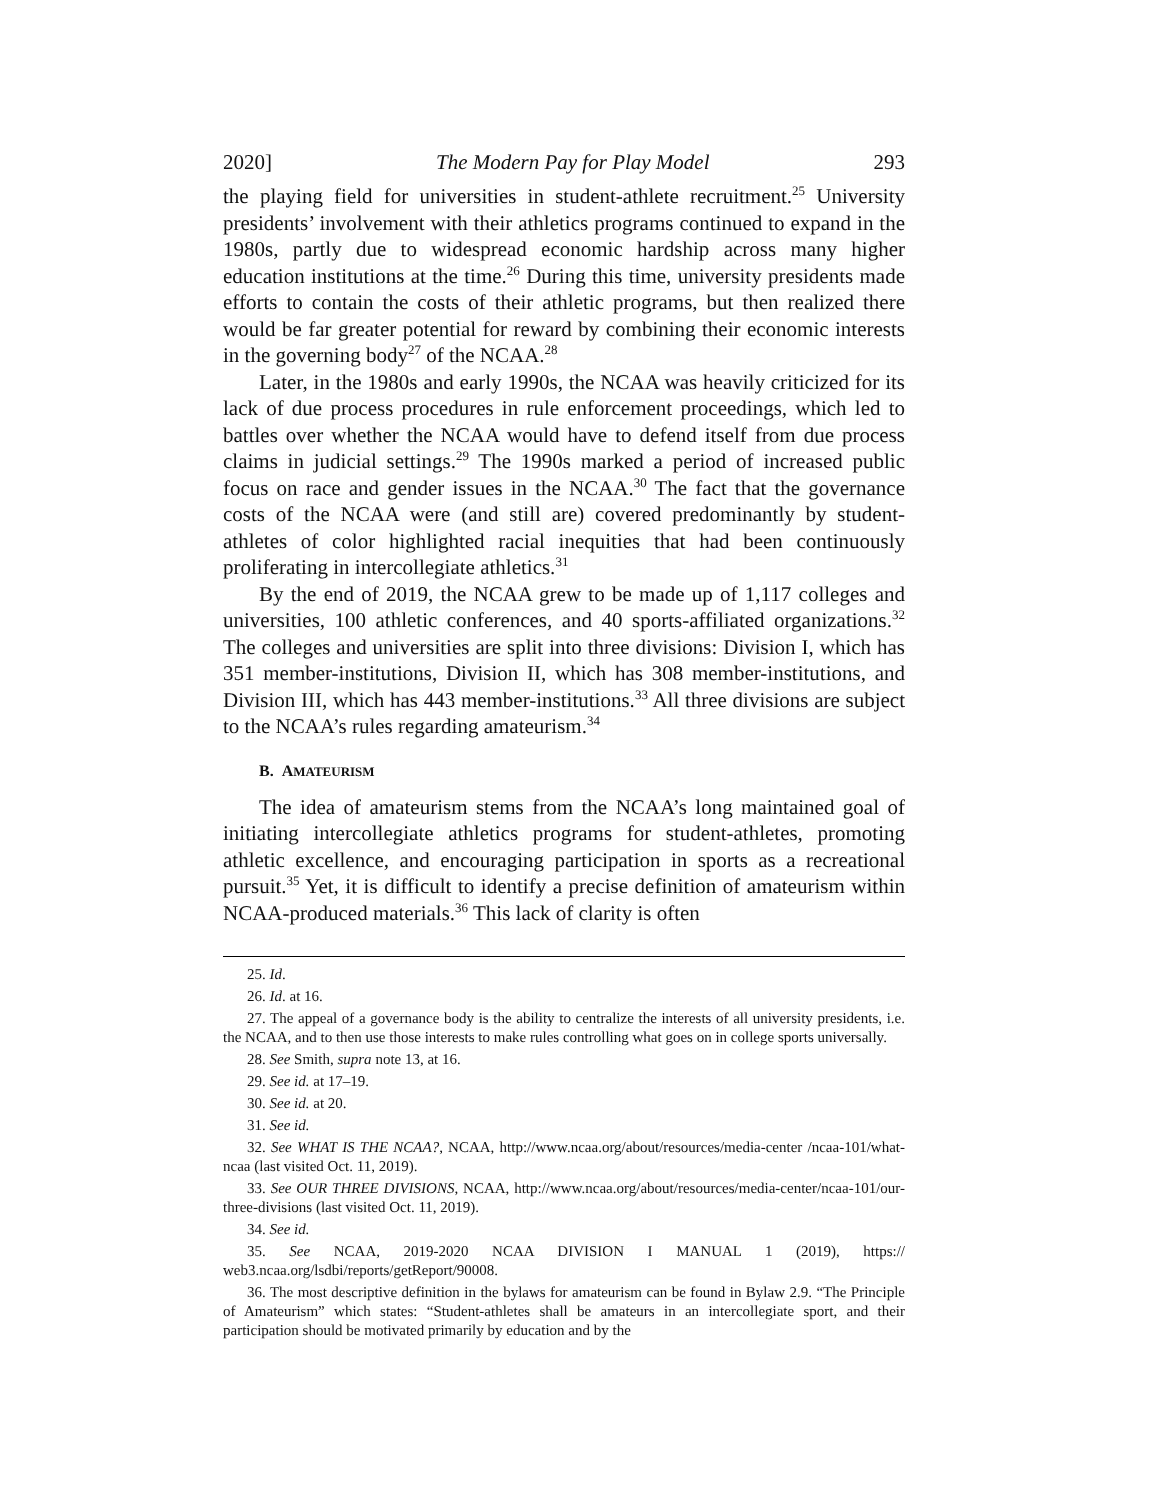2020] The Modern Pay for Play Model 293
the playing field for universities in student-athlete recruitment.<sup>25</sup> University presidents’ involvement with their athletics programs continued to expand in the 1980s, partly due to widespread economic hardship across many higher education institutions at the time.<sup>26</sup> During this time, university presidents made efforts to contain the costs of their athletic programs, but then realized there would be far greater potential for reward by combining their economic interests in the governing body<sup>27</sup> of the NCAA.<sup>28</sup>
Later, in the 1980s and early 1990s, the NCAA was heavily criticized for its lack of due process procedures in rule enforcement proceedings, which led to battles over whether the NCAA would have to defend itself from due process claims in judicial settings.<sup>29</sup> The 1990s marked a period of increased public focus on race and gender issues in the NCAA.<sup>30</sup> The fact that the governance costs of the NCAA were (and still are) covered predominantly by student-athletes of color highlighted racial inequities that had been continuously proliferating in intercollegiate athletics.<sup>31</sup>
By the end of 2019, the NCAA grew to be made up of 1,117 colleges and universities, 100 athletic conferences, and 40 sports-affiliated organizations.<sup>32</sup> The colleges and universities are split into three divisions: Division I, which has 351 member-institutions, Division II, which has 308 member-institutions, and Division III, which has 443 member-institutions.<sup>33</sup> All three divisions are subject to the NCAA’s rules regarding amateurism.<sup>34</sup>
B. AMATEURISM
The idea of amateurism stems from the NCAA’s long maintained goal of initiating intercollegiate athletics programs for student-athletes, promoting athletic excellence, and encouraging participation in sports as a recreational pursuit.<sup>35</sup> Yet, it is difficult to identify a precise definition of amateurism within NCAA-produced materials.<sup>36</sup> This lack of clarity is often
25. Id.
26. Id. at 16.
27. The appeal of a governance body is the ability to centralize the interests of all university presidents, i.e. the NCAA, and to then use those interests to make rules controlling what goes on in college sports universally.
28. See Smith, supra note 13, at 16.
29. See id. at 17–19.
30. See id. at 20.
31. See id.
32. See WHAT IS THE NCAA?, NCAA, http://www.ncaa.org/about/resources/media-center /ncaa-101/what-ncaa (last visited Oct. 11, 2019).
33. See OUR THREE DIVISIONS, NCAA, http://www.ncaa.org/about/resources/media-center/ncaa-101/our-three-divisions (last visited Oct. 11, 2019).
34. See id.
35. See NCAA, 2019-2020 NCAA DIVISION I MANUAL 1 (2019), https:// web3.ncaa.org/lsdbi/reports/getReport/90008.
36. The most descriptive definition in the bylaws for amateurism can be found in Bylaw 2.9. “The Principle of Amateurism” which states: “Student-athletes shall be amateurs in an intercollegiate sport, and their participation should be motivated primarily by education and by the